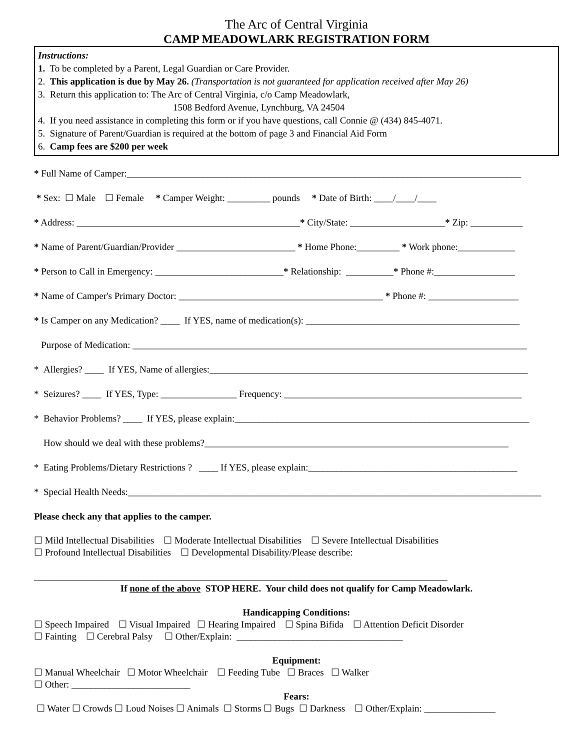The Arc of Central Virginia
CAMP MEADOWLARK REGISTRATION FORM
Instructions:
1. To be completed by a Parent, Legal Guardian or Care Provider.
2. This application is due by May 26. (Transportation is not guaranteed for application received after May 26)
3. Return this application to: The Arc of Central Virginia, c/o Camp Meadowlark,
1508 Bedford Avenue, Lynchburg, VA 24504
4. If you need assistance in completing this form or if you have questions, call Connie @ (434) 845-4071.
5. Signature of Parent/Guardian is required at the bottom of page 3 and Financial Aid Form
6. Camp fees are $200 per week
* Full Name of Camper:___________________________________________________________________________________
* Sex: ☐ Male ☐ Female * Camper Weight: _________ pounds * Date of Birth: ____/____/____
* Address: _______________________________________________* City/State: ____________________* Zip: ___________
* Name of Parent/Guardian/Provider _________________________ * Home Phone:_________ * Work phone:____________
* Person to Call in Emergency: ___________________________* Relationship: __________* Phone #:_________________
* Name of Camper's Primary Doctor: ___________________________________________ * Phone #: ___________________
* Is Camper on any Medication? ____ If YES, name of medication(s): _____________________________________________
Purpose of Medication: ___________________________________________________________________________________
* Allergies? ____ If YES, Name of allergies:___________________________________________________________________
* Seizures? ____ If YES, Type: ________________ Frequency: __________________________________________________
* Behavior Problems? ____ If YES, please explain:______________________________________________________________
How should we deal with these problems?________________________________________________________________
* Eating Problems/Dietary Restrictions ? ____ If YES, please explain:____________________________________________
* Special Health Needs:_______________________________________________________________________________________
Please check any that applies to the camper.
☐ Mild Intellectual Disabilities ☐ Moderate Intellectual Disabilities ☐ Severe Intellectual Disabilities
☐ Profound Intellectual Disabilities ☐ Developmental Disability/Please describe:
_______________________________________________________________________________________
If none of the above STOP HERE. Your child does not qualify for Camp Meadowlark.
Handicapping Conditions:
☐ Speech Impaired ☐ Visual Impaired ☐ Hearing Impaired ☐ Spina Bifida ☐ Attention Deficit Disorder
☐ Fainting ☐ Cerebral Palsy ☐ Other/Explain: ___________________________________
Equipment:
☐ Manual Wheelchair ☐ Motor Wheelchair ☐ Feeding Tube ☐ Braces ☐ Walker
☐ Other: _________________________
Fears:
☐ Water ☐ Crowds ☐ Loud Noises ☐ Animals ☐ Storms ☐ Bugs ☐ Darkness ☐ Other/Explain: _______________